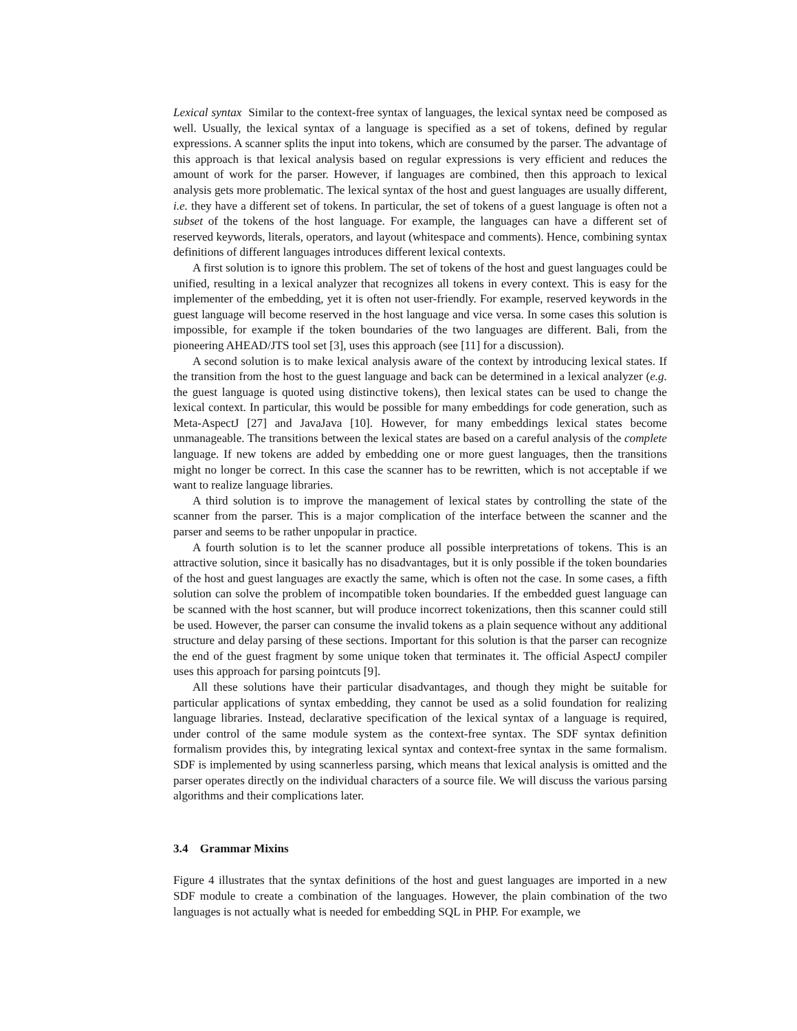Lexical syntax Similar to the context-free syntax of languages, the lexical syntax need be composed as well. Usually, the lexical syntax of a language is specified as a set of tokens, defined by regular expressions. A scanner splits the input into tokens, which are consumed by the parser. The advantage of this approach is that lexical analysis based on regular expressions is very efficient and reduces the amount of work for the parser. However, if languages are combined, then this approach to lexical analysis gets more problematic. The lexical syntax of the host and guest languages are usually different, i.e. they have a different set of tokens. In particular, the set of tokens of a guest language is often not a subset of the tokens of the host language. For example, the languages can have a different set of reserved keywords, literals, operators, and layout (whitespace and comments). Hence, combining syntax definitions of different languages introduces different lexical contexts.
A first solution is to ignore this problem. The set of tokens of the host and guest languages could be unified, resulting in a lexical analyzer that recognizes all tokens in every context. This is easy for the implementer of the embedding, yet it is often not user-friendly. For example, reserved keywords in the guest language will become reserved in the host language and vice versa. In some cases this solution is impossible, for example if the token boundaries of the two languages are different. Bali, from the pioneering AHEAD/JTS tool set [3], uses this approach (see [11] for a discussion).
A second solution is to make lexical analysis aware of the context by introducing lexical states. If the transition from the host to the guest language and back can be determined in a lexical analyzer (e.g. the guest language is quoted using distinctive tokens), then lexical states can be used to change the lexical context. In particular, this would be possible for many embeddings for code generation, such as Meta-AspectJ [27] and JavaJava [10]. However, for many embeddings lexical states become unmanageable. The transitions between the lexical states are based on a careful analysis of the complete language. If new tokens are added by embedding one or more guest languages, then the transitions might no longer be correct. In this case the scanner has to be rewritten, which is not acceptable if we want to realize language libraries.
A third solution is to improve the management of lexical states by controlling the state of the scanner from the parser. This is a major complication of the interface between the scanner and the parser and seems to be rather unpopular in practice.
A fourth solution is to let the scanner produce all possible interpretations of tokens. This is an attractive solution, since it basically has no disadvantages, but it is only possible if the token boundaries of the host and guest languages are exactly the same, which is often not the case. In some cases, a fifth solution can solve the problem of incompatible token boundaries. If the embedded guest language can be scanned with the host scanner, but will produce incorrect tokenizations, then this scanner could still be used. However, the parser can consume the invalid tokens as a plain sequence without any additional structure and delay parsing of these sections. Important for this solution is that the parser can recognize the end of the guest fragment by some unique token that terminates it. The official AspectJ compiler uses this approach for parsing pointcuts [9].
All these solutions have their particular disadvantages, and though they might be suitable for particular applications of syntax embedding, they cannot be used as a solid foundation for realizing language libraries. Instead, declarative specification of the lexical syntax of a language is required, under control of the same module system as the context-free syntax. The SDF syntax definition formalism provides this, by integrating lexical syntax and context-free syntax in the same formalism. SDF is implemented by using scannerless parsing, which means that lexical analysis is omitted and the parser operates directly on the individual characters of a source file. We will discuss the various parsing algorithms and their complications later.
3.4 Grammar Mixins
Figure 4 illustrates that the syntax definitions of the host and guest languages are imported in a new SDF module to create a combination of the languages. However, the plain combination of the two languages is not actually what is needed for embedding SQL in PHP. For example, we